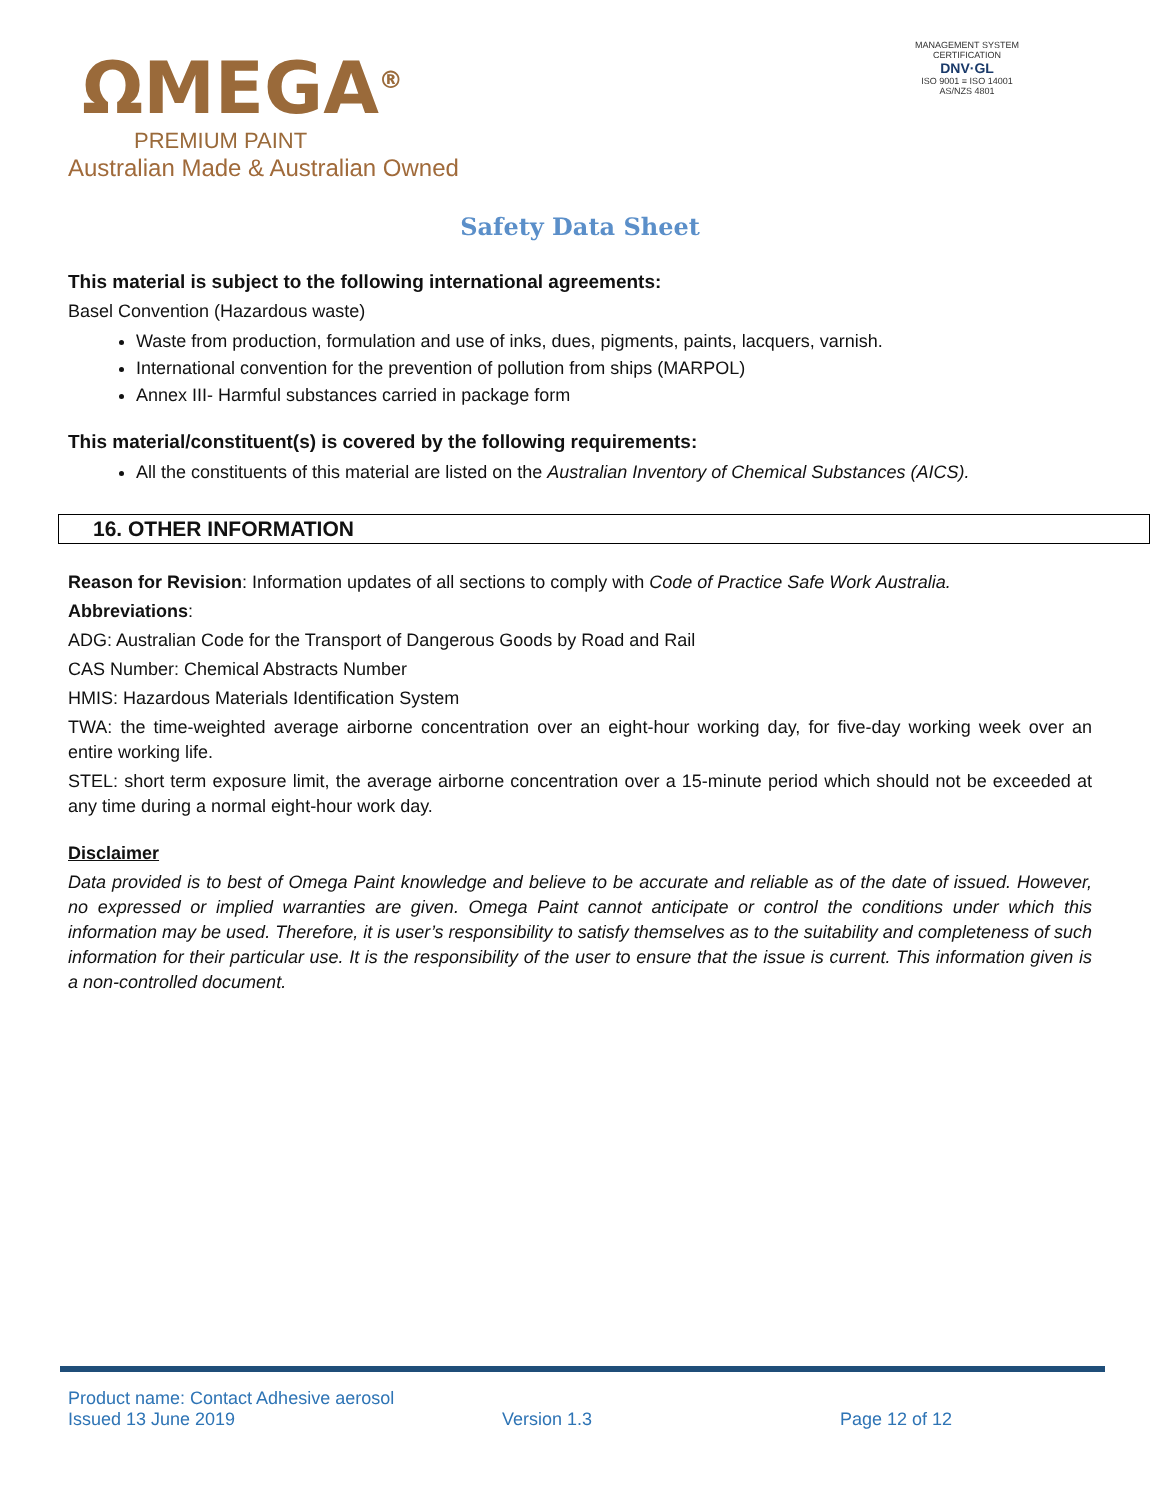ΩMEGA<sup>®</sup>
PREMIUM PAINT
Australian Made & Australian Owned
MANAGEMENT SYSTEM CERTIFICATION
DNV·GL
ISO 9001 ≡ ISO 14001
AS/NZS 4801
Safety Data Sheet
This material is subject to the following international agreements:
Basel Convention (Hazardous waste)
Waste from production, formulation and use of inks, dues, pigments, paints, lacquers, varnish.
International convention for the prevention of pollution from ships (MARPOL)
Annex III- Harmful substances carried in package form
This material/constituent(s) is covered by the following requirements:
All the constituents of this material are listed on the Australian Inventory of Chemical Substances (AICS).
16. OTHER INFORMATION
Reason for Revision: Information updates of all sections to comply with Code of Practice Safe Work Australia.
Abbreviations:
ADG: Australian Code for the Transport of Dangerous Goods by Road and Rail
CAS Number: Chemical Abstracts Number
HMIS: Hazardous Materials Identification System
TWA: the time-weighted average airborne concentration over an eight-hour working day, for five-day working week over an entire working life.
STEL: short term exposure limit, the average airborne concentration over a 15-minute period which should not be exceeded at any time during a normal eight-hour work day.
Disclaimer
Data provided is to best of Omega Paint knowledge and believe to be accurate and reliable as of the date of issued. However, no expressed or implied warranties are given. Omega Paint cannot anticipate or control the conditions under which this information may be used. Therefore, it is user’s responsibility to satisfy themselves as to the suitability and completeness of such information for their particular use. It is the responsibility of the user to ensure that the issue is current. This information given is a non-controlled document.
Product name: Contact Adhesive aerosol
Issued 13 June 2019 Version 1.3 Page 12 of 12